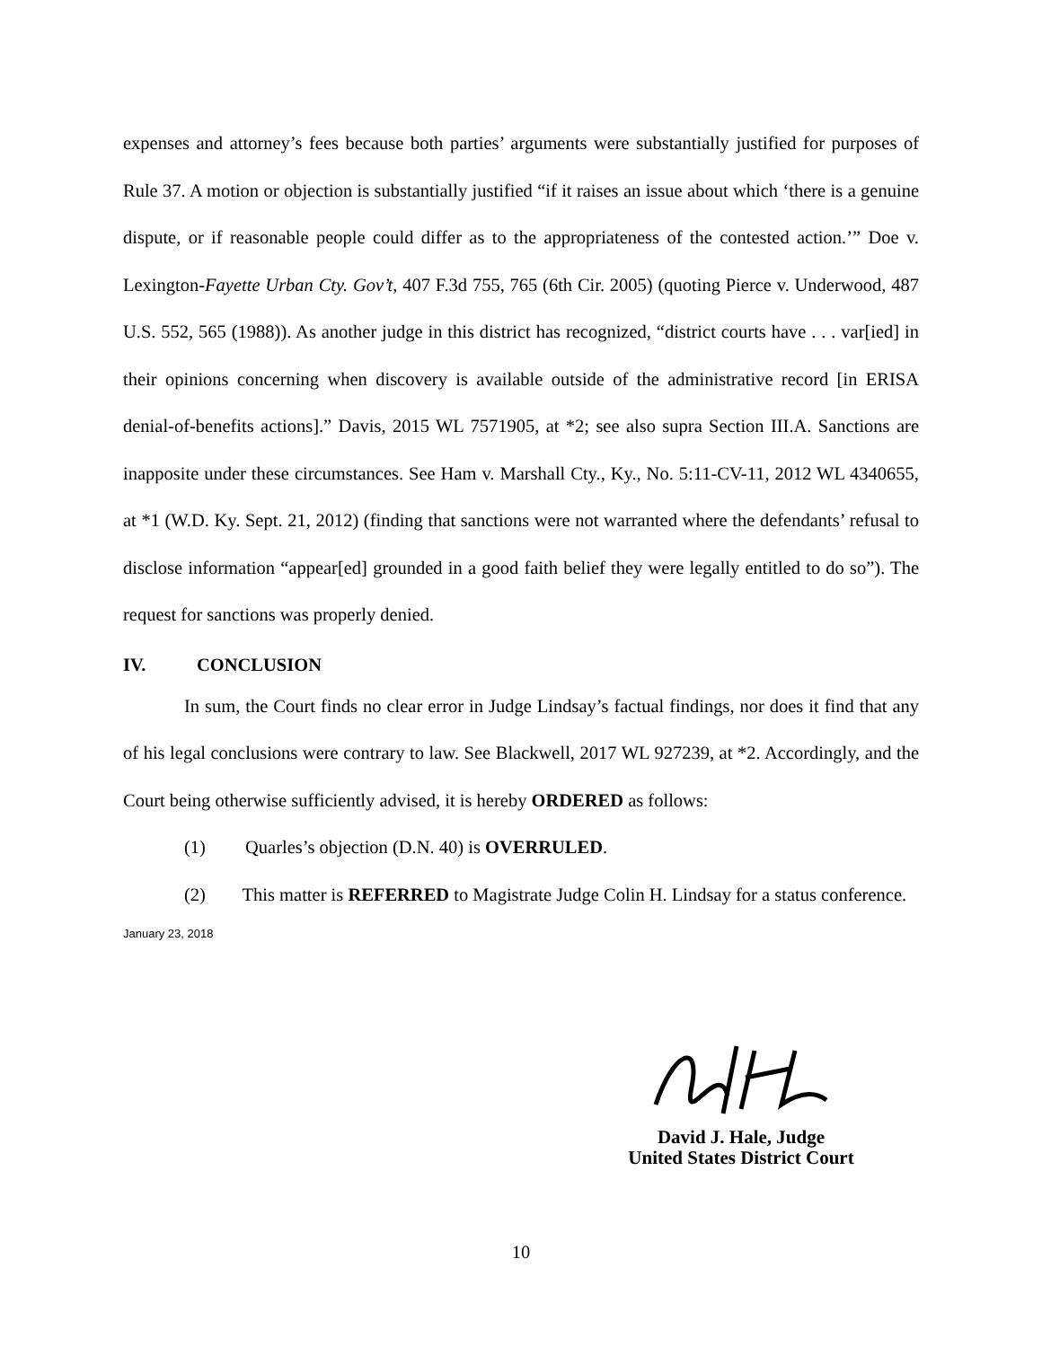expenses and attorney’s fees because both parties’ arguments were substantially justified for purposes of Rule 37. A motion or objection is substantially justified “if it raises an issue about which ‘there is a genuine dispute, or if reasonable people could differ as to the appropriateness of the contested action.’” Doe v. Lexington-Fayette Urban Cty. Gov’t, 407 F.3d 755, 765 (6th Cir. 2005) (quoting Pierce v. Underwood, 487 U.S. 552, 565 (1988)). As another judge in this district has recognized, “district courts have . . . var[ied] in their opinions concerning when discovery is available outside of the administrative record [in ERISA denial-of-benefits actions].” Davis, 2015 WL 7571905, at *2; see also supra Section III.A. Sanctions are inapposite under these circumstances. See Ham v. Marshall Cty., Ky., No. 5:11-CV-11, 2012 WL 4340655, at *1 (W.D. Ky. Sept. 21, 2012) (finding that sanctions were not warranted where the defendants’ refusal to disclose information “appear[ed] grounded in a good faith belief they were legally entitled to do so”). The request for sanctions was properly denied.
IV. CONCLUSION
In sum, the Court finds no clear error in Judge Lindsay’s factual findings, nor does it find that any of his legal conclusions were contrary to law. See Blackwell, 2017 WL 927239, at *2. Accordingly, and the Court being otherwise sufficiently advised, it is hereby ORDERED as follows:
(1) Quarles’s objection (D.N. 40) is OVERRULED.
(2) This matter is REFERRED to Magistrate Judge Colin H. Lindsay for a status conference.
January 23, 2018
David J. Hale, Judge
United States District Court
10